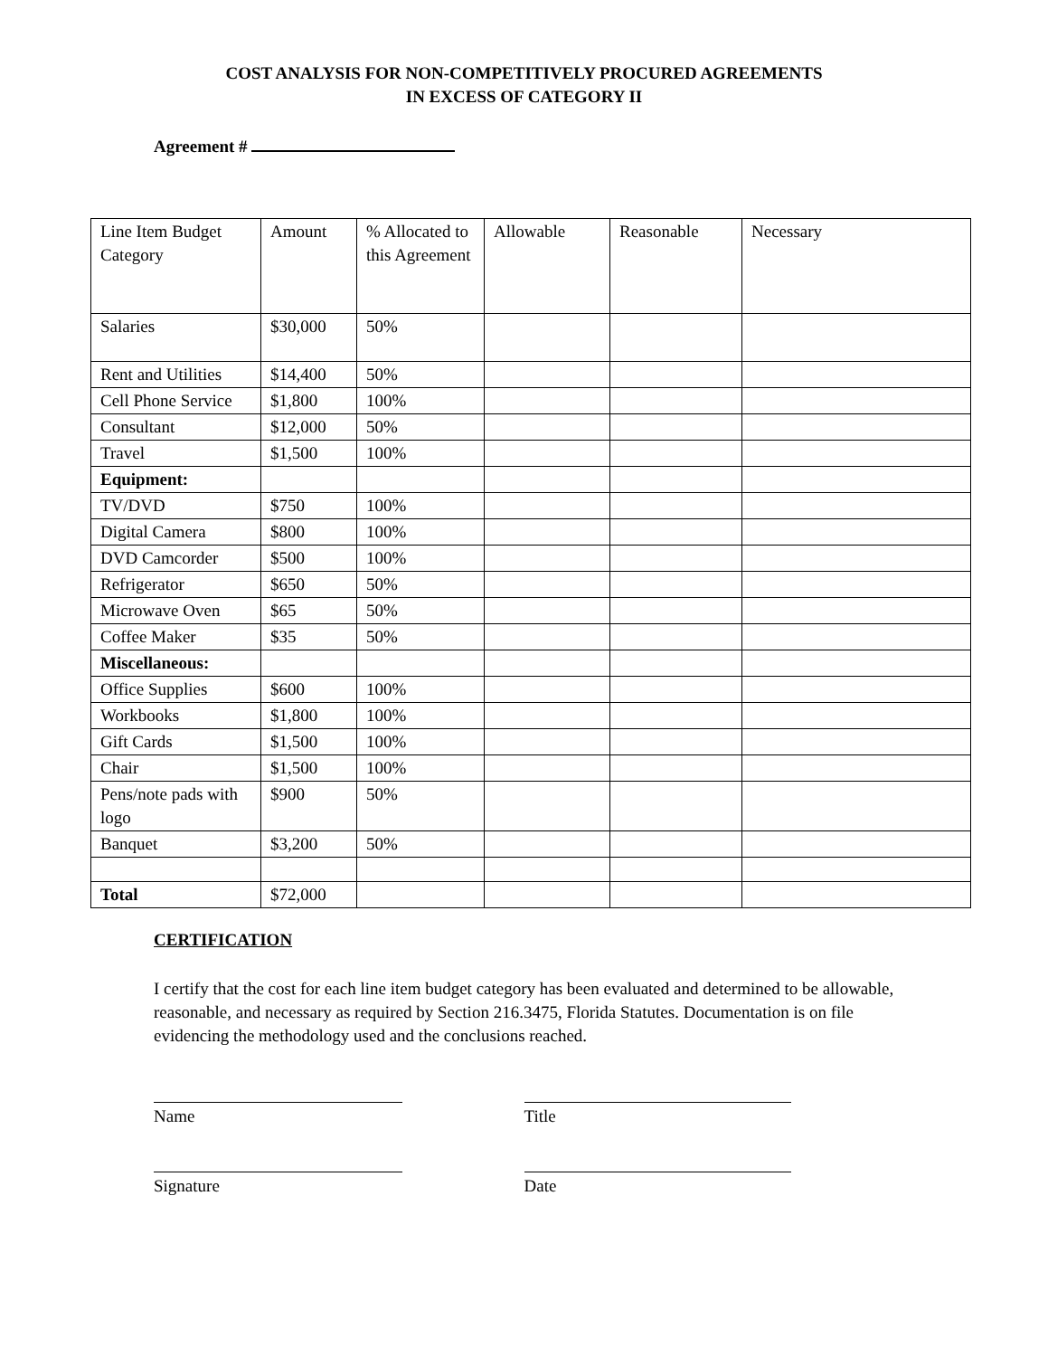COST ANALYSIS FOR NON-COMPETITIVELY PROCURED AGREEMENTS
IN EXCESS OF CATEGORY II
Agreement #
| Line Item Budget Category | Amount | % Allocated to this Agreement | Allowable | Reasonable | Necessary |
| --- | --- | --- | --- | --- | --- |
| Salaries | $30,000 | 50% | | | |
| Rent and Utilities | $14,400 | 50% | | | |
| Cell Phone Service | $1,800 | 100% | | | |
| Consultant | $12,000 | 50% | | | |
| Travel | $1,500 | 100% | | | |
| Equipment: | | | | | |
| TV/DVD | $750 | 100% | | | |
| Digital Camera | $800 | 100% | | | |
| DVD Camcorder | $500 | 100% | | | |
| Refrigerator | $650 | 50% | | | |
| Microwave Oven | $65 | 50% | | | |
| Coffee Maker | $35 | 50% | | | |
| Miscellaneous: | | | | | |
| Office Supplies | $600 | 100% | | | |
| Workbooks | $1,800 | 100% | | | |
| Gift Cards | $1,500 | 100% | | | |
| Chair | $1,500 | 100% | | | |
| Pens/note pads with logo | $900 | 50% | | | |
| Banquet | $3,200 | 50% | | | |
| Total | $72,000 | | | | |
CERTIFICATION
I certify that the cost for each line item budget category has been evaluated and determined to be allowable, reasonable, and necessary as required by Section 216.3475, Florida Statutes. Documentation is on file evidencing the methodology used and the conclusions reached.
Name Title
Signature Date